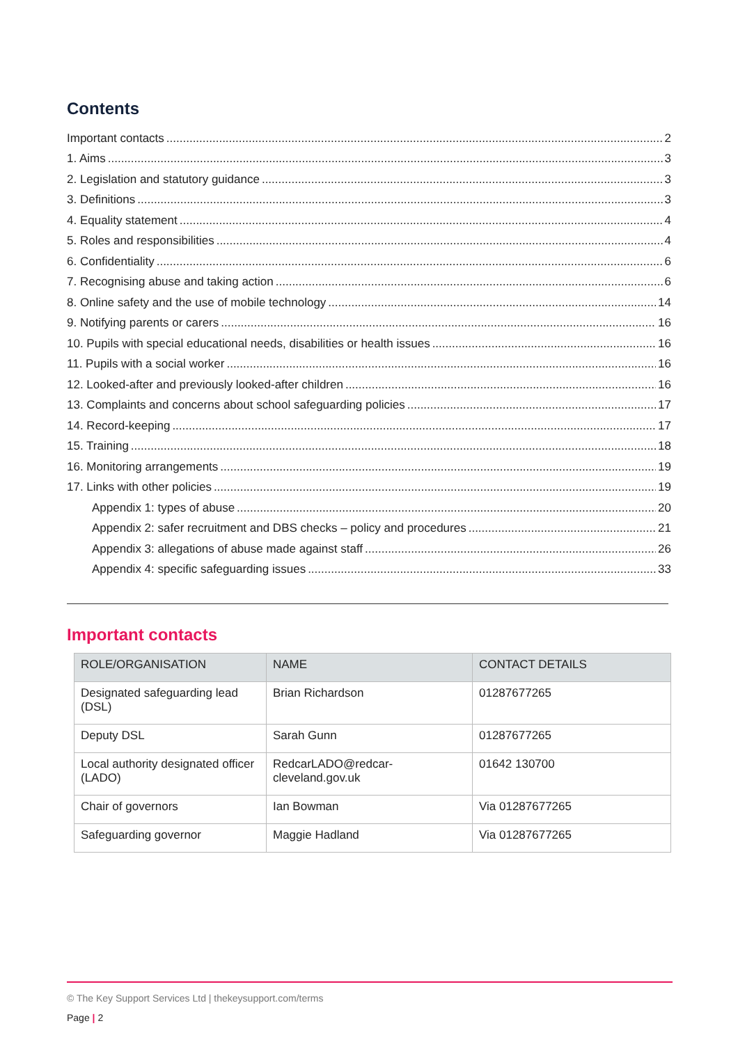Contents
Important contacts 2
1. Aims 3
2. Legislation and statutory guidance 3
3. Definitions 3
4. Equality statement 4
5. Roles and responsibilities 4
6. Confidentiality 6
7. Recognising abuse and taking action 6
8. Online safety and the use of mobile technology 14
9. Notifying parents or carers 16
10. Pupils with special educational needs, disabilities or health issues 16
11. Pupils with a social worker 16
12. Looked-after and previously looked-after children 16
13. Complaints and concerns about school safeguarding policies 17
14. Record-keeping 17
15. Training 18
16. Monitoring arrangements 19
17. Links with other policies 19
Appendix 1: types of abuse 20
Appendix 2: safer recruitment and DBS checks – policy and procedures 21
Appendix 3: allegations of abuse made against staff 26
Appendix 4: specific safeguarding issues 33
Important contacts
| ROLE/ORGANISATION | NAME | CONTACT DETAILS |
| --- | --- | --- |
| Designated safeguarding lead (DSL) | Brian Richardson | 01287677265 |
| Deputy DSL | Sarah Gunn | 01287677265 |
| Local authority designated officer (LADO) | RedcarLADO@redcar- cleveland.gov.uk | 01642 130700 |
| Chair of governors | Ian Bowman | Via 01287677265 |
| Safeguarding governor | Maggie Hadland | Via 01287677265 |
© The Key Support Services Ltd | thekeysupport.com/terms
Page | 2